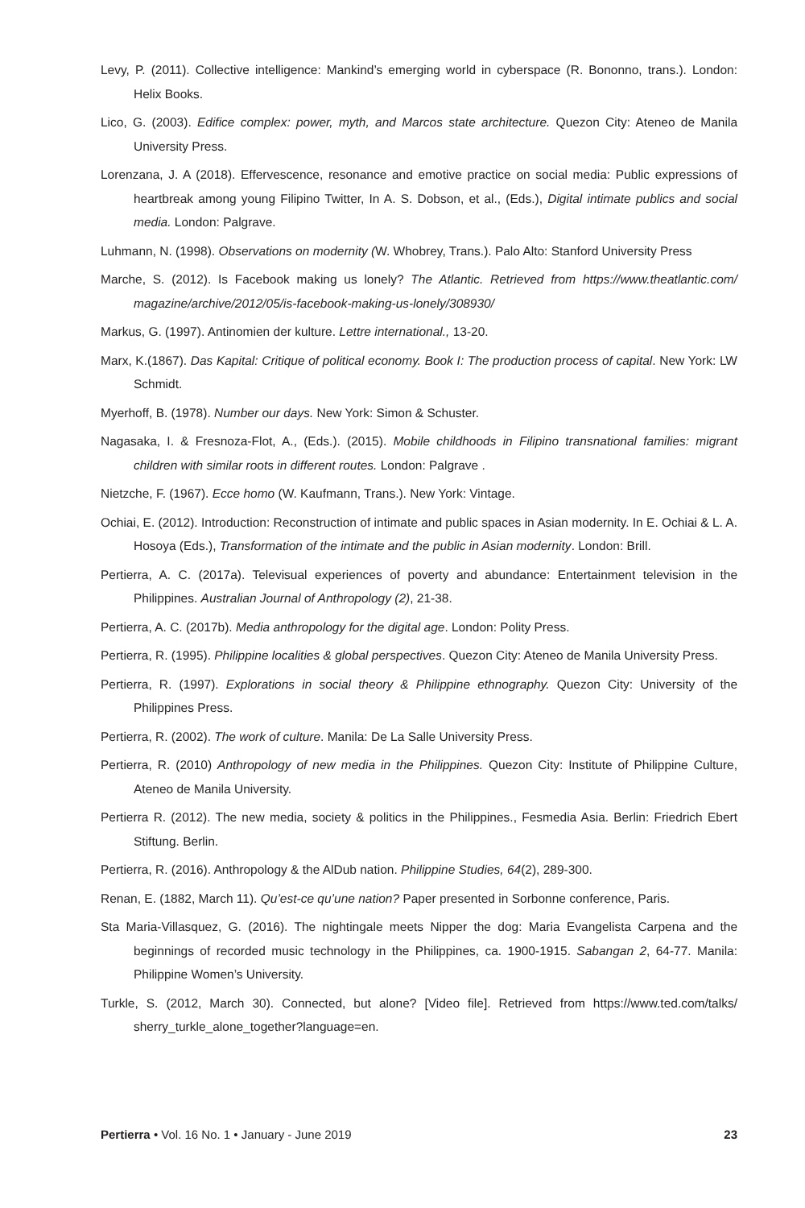Levy, P. (2011). Collective intelligence: Mankind’s emerging world in cyberspace (R. Bononno, trans.). London: Helix Books.
Lico, G. (2003). Edifice complex: power, myth, and Marcos state architecture. Quezon City: Ateneo de Manila University Press.
Lorenzana, J. A (2018). Effervescence, resonance and emotive practice on social media: Public expressions of heartbreak among young Filipino Twitter, In A. S. Dobson, et al., (Eds.), Digital intimate publics and social media. London: Palgrave.
Luhmann, N. (1998). Observations on modernity (W. Whobrey, Trans.). Palo Alto: Stanford University Press
Marche, S. (2012). Is Facebook making us lonely? The Atlantic. Retrieved from https://www.theatlantic.com/ magazine/archive/2012/05/is-facebook-making-us-lonely/308930/
Markus, G. (1997). Antinomien der kulture. Lettre international., 13-20.
Marx, K.(1867). Das Kapital: Critique of political economy. Book I: The production process of capital. New York: LW Schmidt.
Myerhoff, B. (1978). Number our days. New York: Simon & Schuster.
Nagasaka, I. & Fresnoza-Flot, A., (Eds.). (2015). Mobile childhoods in Filipino transnational families: migrant children with similar roots in different routes. London: Palgrave .
Nietzche, F. (1967). Ecce homo (W. Kaufmann, Trans.). New York: Vintage.
Ochiai, E. (2012). Introduction: Reconstruction of intimate and public spaces in Asian modernity. In E. Ochiai & L. A. Hosoya (Eds.), Transformation of the intimate and the public in Asian modernity. London: Brill.
Pertierra, A. C. (2017a). Televisual experiences of poverty and abundance: Entertainment television in the Philippines. Australian Journal of Anthropology (2), 21-38.
Pertierra, A. C. (2017b). Media anthropology for the digital age. London: Polity Press.
Pertierra, R. (1995). Philippine localities & global perspectives. Quezon City: Ateneo de Manila University Press.
Pertierra, R. (1997). Explorations in social theory & Philippine ethnography. Quezon City: University of the Philippines Press.
Pertierra, R. (2002). The work of culture. Manila: De La Salle University Press.
Pertierra, R. (2010) Anthropology of new media in the Philippines. Quezon City: Institute of Philippine Culture, Ateneo de Manila University.
Pertierra R. (2012). The new media, society & politics in the Philippines., Fesmedia Asia. Berlin: Friedrich Ebert Stiftung. Berlin.
Pertierra, R. (2016). Anthropology & the AlDub nation. Philippine Studies, 64(2), 289-300.
Renan, E. (1882, March 11). Qu’est-ce qu’une nation? Paper presented in Sorbonne conference, Paris.
Sta Maria-Villasquez, G. (2016). The nightingale meets Nipper the dog: Maria Evangelista Carpena and the beginnings of recorded music technology in the Philippines, ca. 1900-1915. Sabangan 2, 64-77. Manila: Philippine Women’s University.
Turkle, S. (2012, March 30). Connected, but alone? [Video file]. Retrieved from https://www.ted.com/talks/ sherry_turkle_alone_together?language=en.
Pertierra • Vol. 16 No. 1 • January - June 2019 23